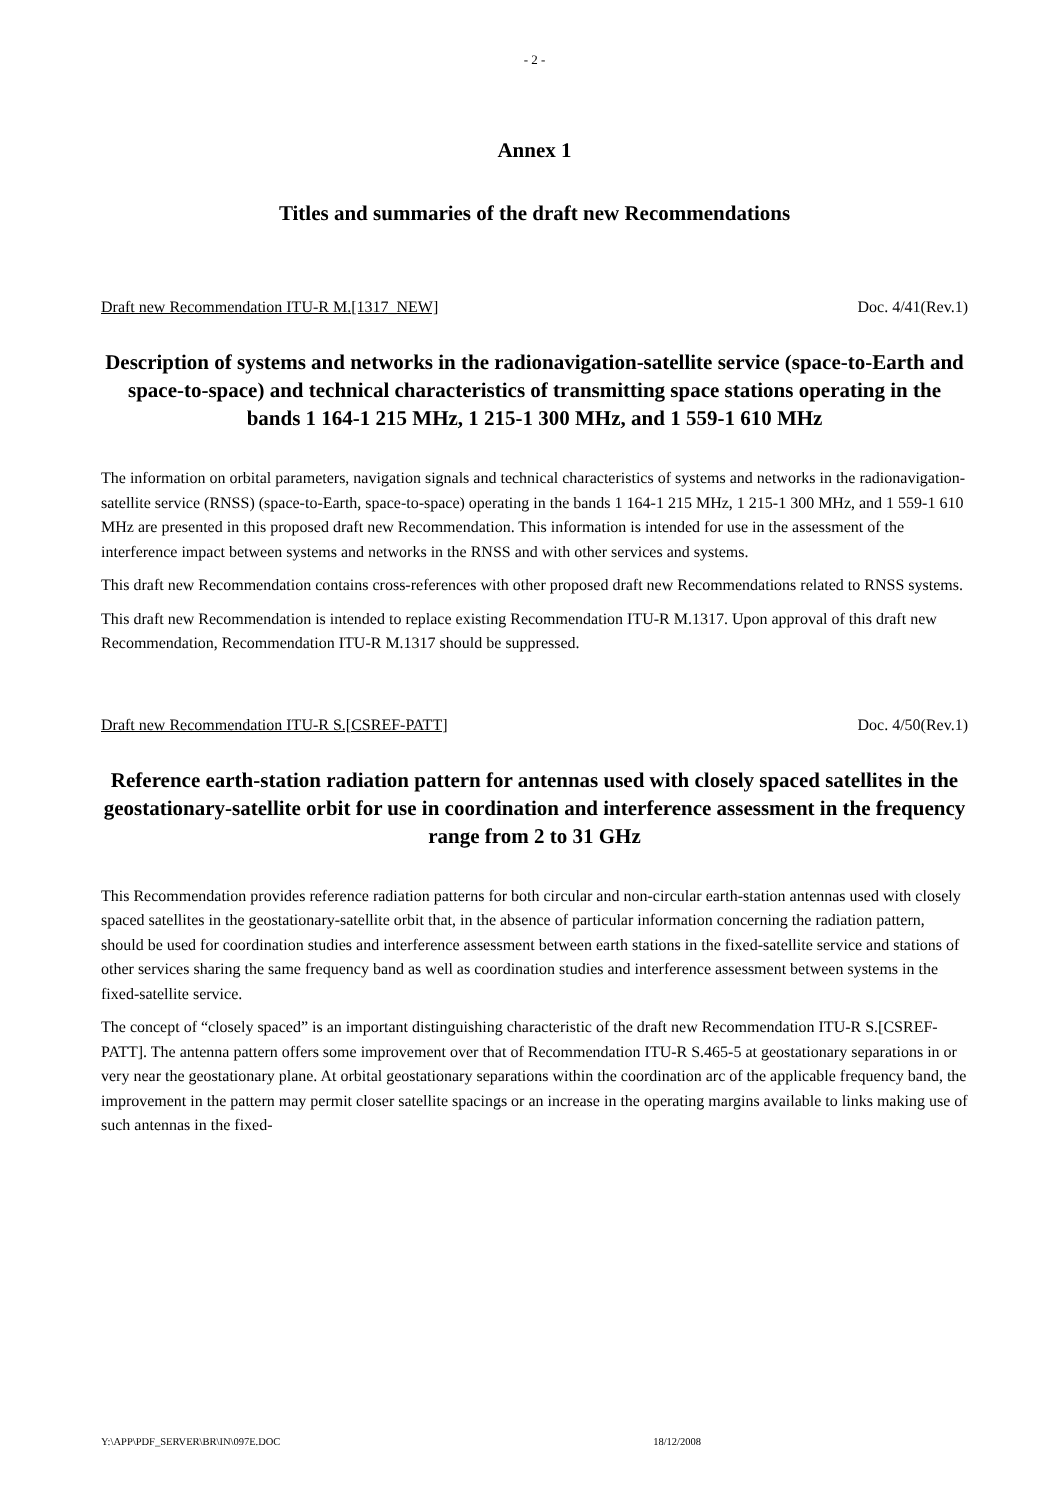- 2 -
Annex 1
Titles and summaries of the draft new Recommendations
Draft new Recommendation ITU-R M.[1317_NEW] Doc. 4/41(Rev.1)
Description of systems and networks in the radionavigation-satellite service (space-to-Earth and space-to-space) and technical characteristics of transmitting space stations operating in the bands 1 164-1 215 MHz, 1 215-1 300 MHz, and 1 559-1 610 MHz
The information on orbital parameters, navigation signals and technical characteristics of systems and networks in the radionavigation-satellite service (RNSS) (space-to-Earth, space-to-space) operating in the bands 1 164-1 215 MHz, 1 215-1 300 MHz, and 1 559-1 610 MHz are presented in this proposed draft new Recommendation. This information is intended for use in the assessment of the interference impact between systems and networks in the RNSS and with other services and systems.
This draft new Recommendation contains cross-references with other proposed draft new Recommendations related to RNSS systems.
This draft new Recommendation is intended to replace existing Recommendation ITU-R M.1317. Upon approval of this draft new Recommendation, Recommendation ITU-R M.1317 should be suppressed.
Draft new Recommendation ITU-R S.[CSREF-PATT] Doc. 4/50(Rev.1)
Reference earth-station radiation pattern for antennas used with closely spaced satellites in the geostationary-satellite orbit for use in coordination and interference assessment in the frequency range from 2 to 31 GHz
This Recommendation provides reference radiation patterns for both circular and non-circular earth-station antennas used with closely spaced satellites in the geostationary-satellite orbit that, in the absence of particular information concerning the radiation pattern, should be used for coordination studies and interference assessment between earth stations in the fixed-satellite service and stations of other services sharing the same frequency band as well as coordination studies and interference assessment between systems in the fixed-satellite service.
The concept of “closely spaced” is an important distinguishing characteristic of the draft new Recommendation ITU-R S.[CSREF-PATT]. The antenna pattern offers some improvement over that of Recommendation ITU-R S.465-5 at geostationary separations in or very near the geostationary plane. At orbital geostationary separations within the coordination arc of the applicable frequency band, the improvement in the pattern may permit closer satellite spacings or an increase in the operating margins available to links making use of such antennas in the fixed-
Y:\APP\PDF_SERVER\BR\IN\097E.DOC 18/12/2008